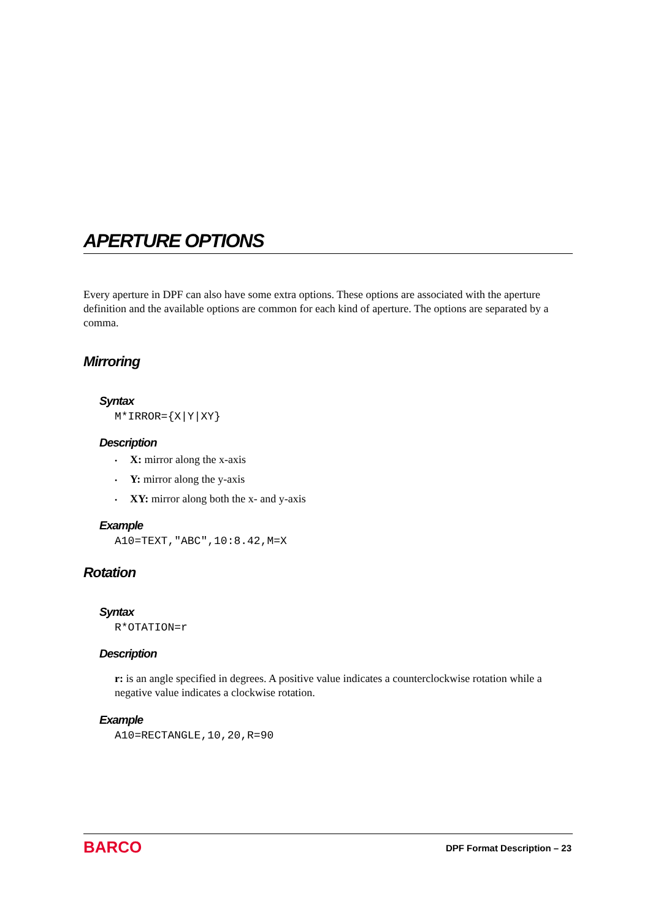APERTURE OPTIONS
Every aperture in DPF can also have some extra options. These options are associated with the aperture definition and the available options are common for each kind of aperture. The options are separated by a comma.
Mirroring
Syntax
M*IRROR={X|Y|XY}
Description
• X: mirror along the x-axis
• Y: mirror along the y-axis
• XY: mirror along both the x- and y-axis
Example
A10=TEXT,"ABC",10:8.42,M=X
Rotation
Syntax
R*OTATION=r
Description
r: is an angle specified in degrees. A positive value indicates a counterclockwise rotation while a negative value indicates a clockwise rotation.
Example
A10=RECTANGLE,10,20,R=90
BARCO DPF Format Description – 23